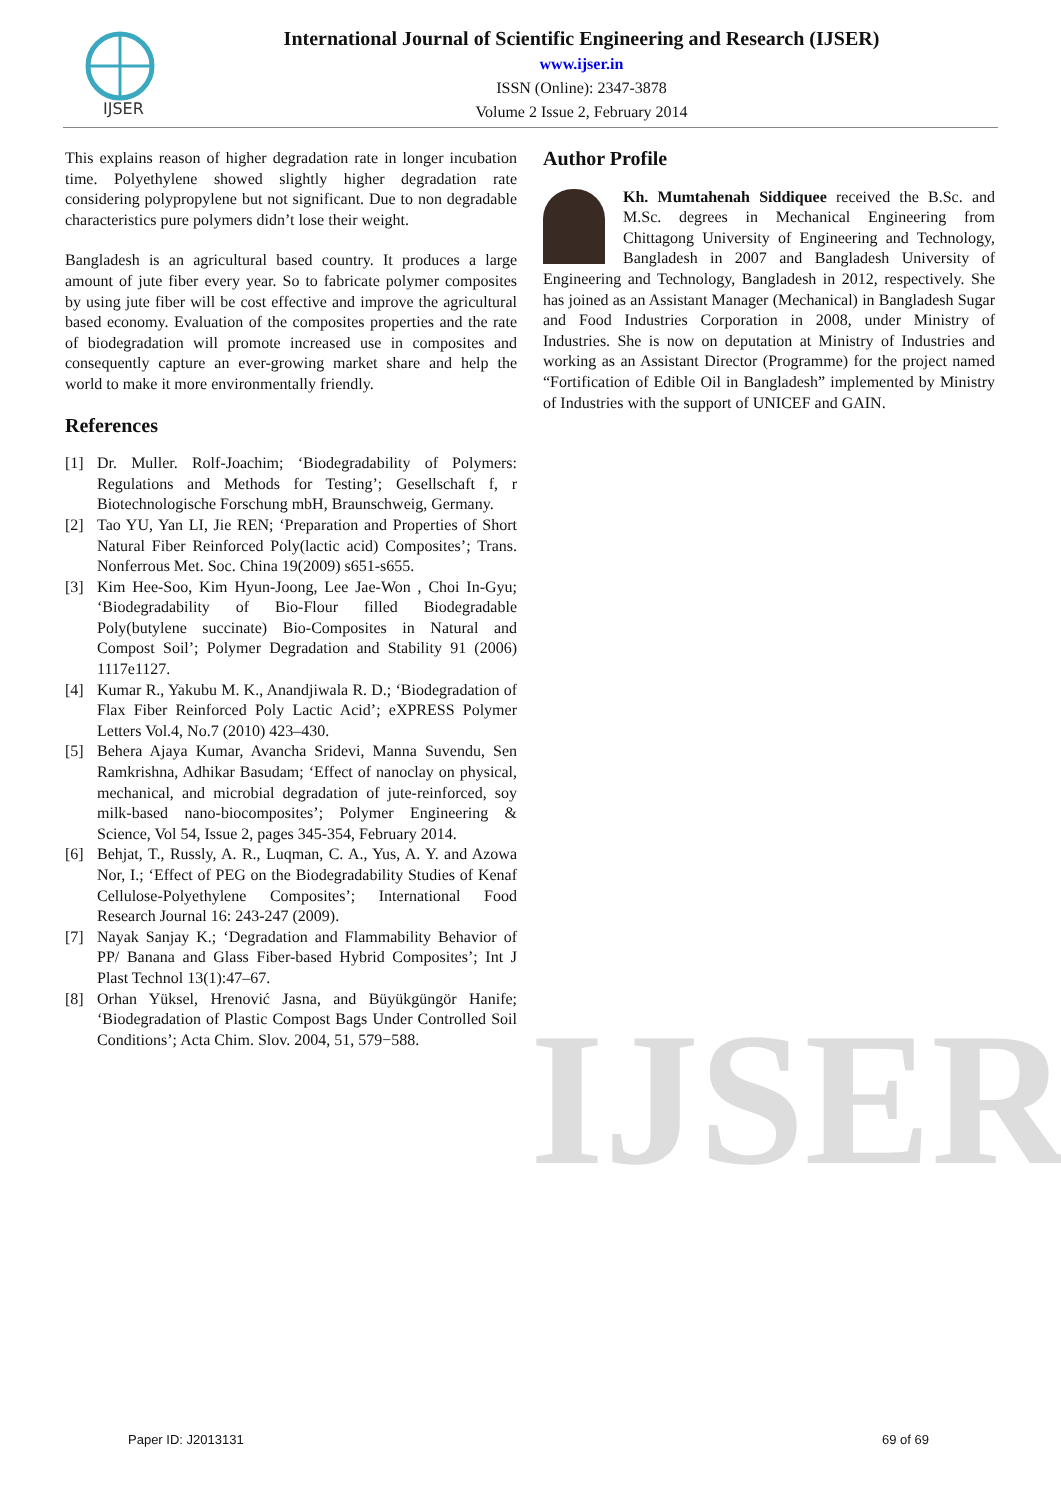IJSER
International Journal of Scientific Engineering and Research (IJSER)
www.ijser.in
ISSN (Online): 2347-3878
Volume 2 Issue 2, February 2014
IJSER
This explains reason of higher degradation rate in longer incubation time. Polyethylene showed slightly higher degradation rate considering polypropylene but not significant. Due to non degradable characteristics pure polymers didn’t lose their weight.
Bangladesh is an agricultural based country. It produces a large amount of jute fiber every year. So to fabricate polymer composites by using jute fiber will be cost effective and improve the agricultural based economy. Evaluation of the composites properties and the rate of biodegradation will promote increased use in composites and consequently capture an ever-growing market share and help the world to make it more environmentally friendly.
References
[1] Dr. Muller. Rolf-Joachim; ‘Biodegradability of Polymers: Regulations and Methods for Testing’; Gesellschaft f, r Biotechnologische Forschung mbH, Braunschweig, Germany.
[2] Tao YU, Yan LI, Jie REN; ‘Preparation and Properties of Short Natural Fiber Reinforced Poly(lactic acid) Composites’; Trans. Nonferrous Met. Soc. China 19(2009) s651-s655.
[3] Kim Hee-Soo, Kim Hyun-Joong, Lee Jae-Won , Choi In-Gyu; ‘Biodegradability of Bio-Flour filled Biodegradable Poly(butylene succinate) Bio-Composites in Natural and Compost Soil’; Polymer Degradation and Stability 91 (2006) 1117e1127.
[4] Kumar R., Yakubu M. K., Anandjiwala R. D.; ‘Biodegradation of Flax Fiber Reinforced Poly Lactic Acid’; eXPRESS Polymer Letters Vol.4, No.7 (2010) 423–430.
[5] Behera Ajaya Kumar, Avancha Sridevi, Manna Suvendu, Sen Ramkrishna, Adhikar Basudam; ‘Effect of nanoclay on physical, mechanical, and microbial degradation of jute-reinforced, soy milk-based nano-biocomposites’; Polymer Engineering & Science, Vol 54, Issue 2, pages 345-354, February 2014.
[6] Behjat, T., Russly, A. R., Luqman, C. A., Yus, A. Y. and Azowa Nor, I.; ‘Effect of PEG on the Biodegradability Studies of Kenaf Cellulose-Polyethylene Composites’; International Food Research Journal 16: 243-247 (2009).
[7] Nayak Sanjay K.; ‘Degradation and Flammability Behavior of PP/ Banana and Glass Fiber-based Hybrid Composites’; Int J Plast Technol 13(1):47–67.
[8] Orhan Yüksel, Hrenović Jasna, and Büyükgüngör Hanife; ‘Biodegradation of Plastic Compost Bags Under Controlled Soil Conditions’; Acta Chim. Slov. 2004, 51, 579−588.
Author Profile
Kh. Mumtahenah Siddiquee received the B.Sc. and M.Sc. degrees in Mechanical Engineering from Chittagong University of Engineering and Technology, Bangladesh in 2007 and Bangladesh University of Engineering and Technology, Bangladesh in 2012, respectively. She has joined as an Assistant Manager (Mechanical) in Bangladesh Sugar and Food Industries Corporation in 2008, under Ministry of Industries. She is now on deputation at Ministry of Industries and working as an Assistant Director (Programme) for the project named “Fortification of Edible Oil in Bangladesh” implemented by Ministry of Industries with the support of UNICEF and GAIN.
Paper ID: J2013131 69 of 69